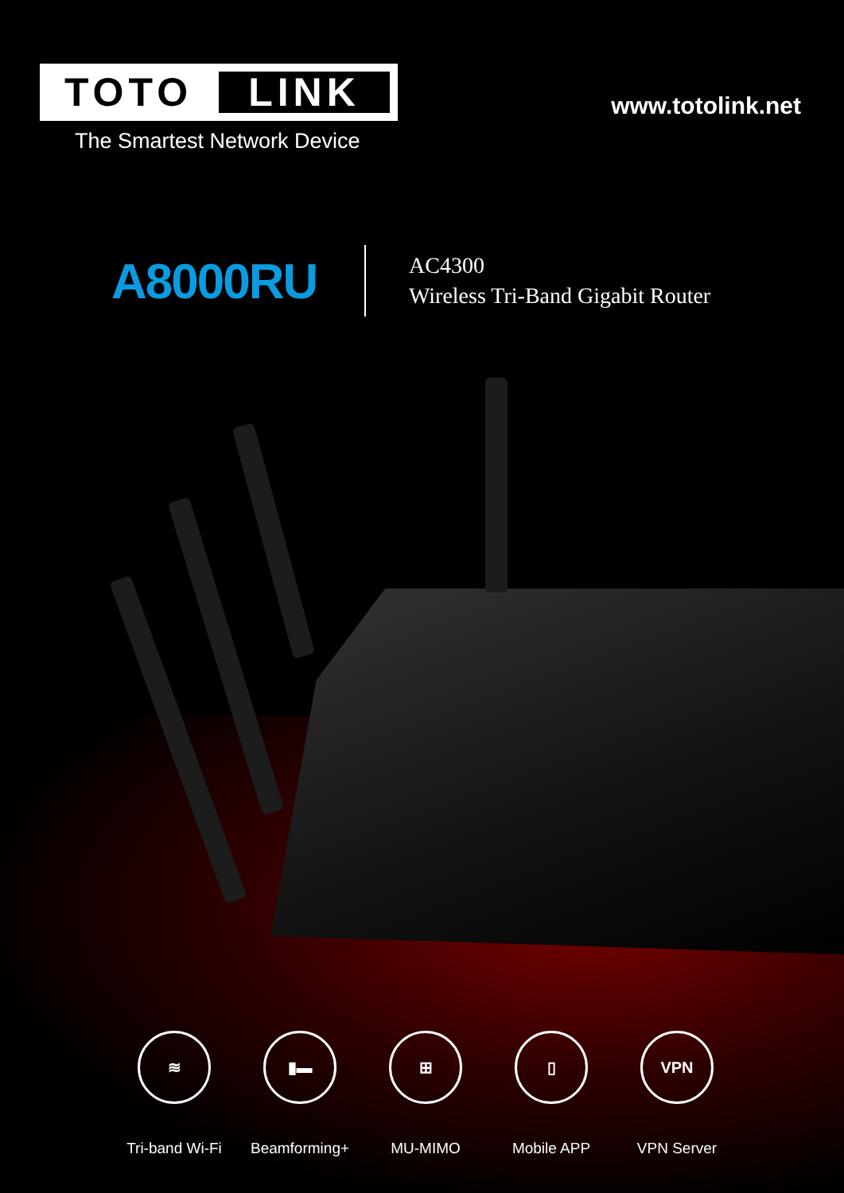TOTO LINK
The Smartest Network Device
www.totolink.net
A8000RU
AC4300
Wireless Tri-Band Gigabit Router
≋
Tri-band Wi-Fi
▮▬
Beamforming+
⊞
MU-MIMO
▯
Mobile APP
VPN
VPN Server